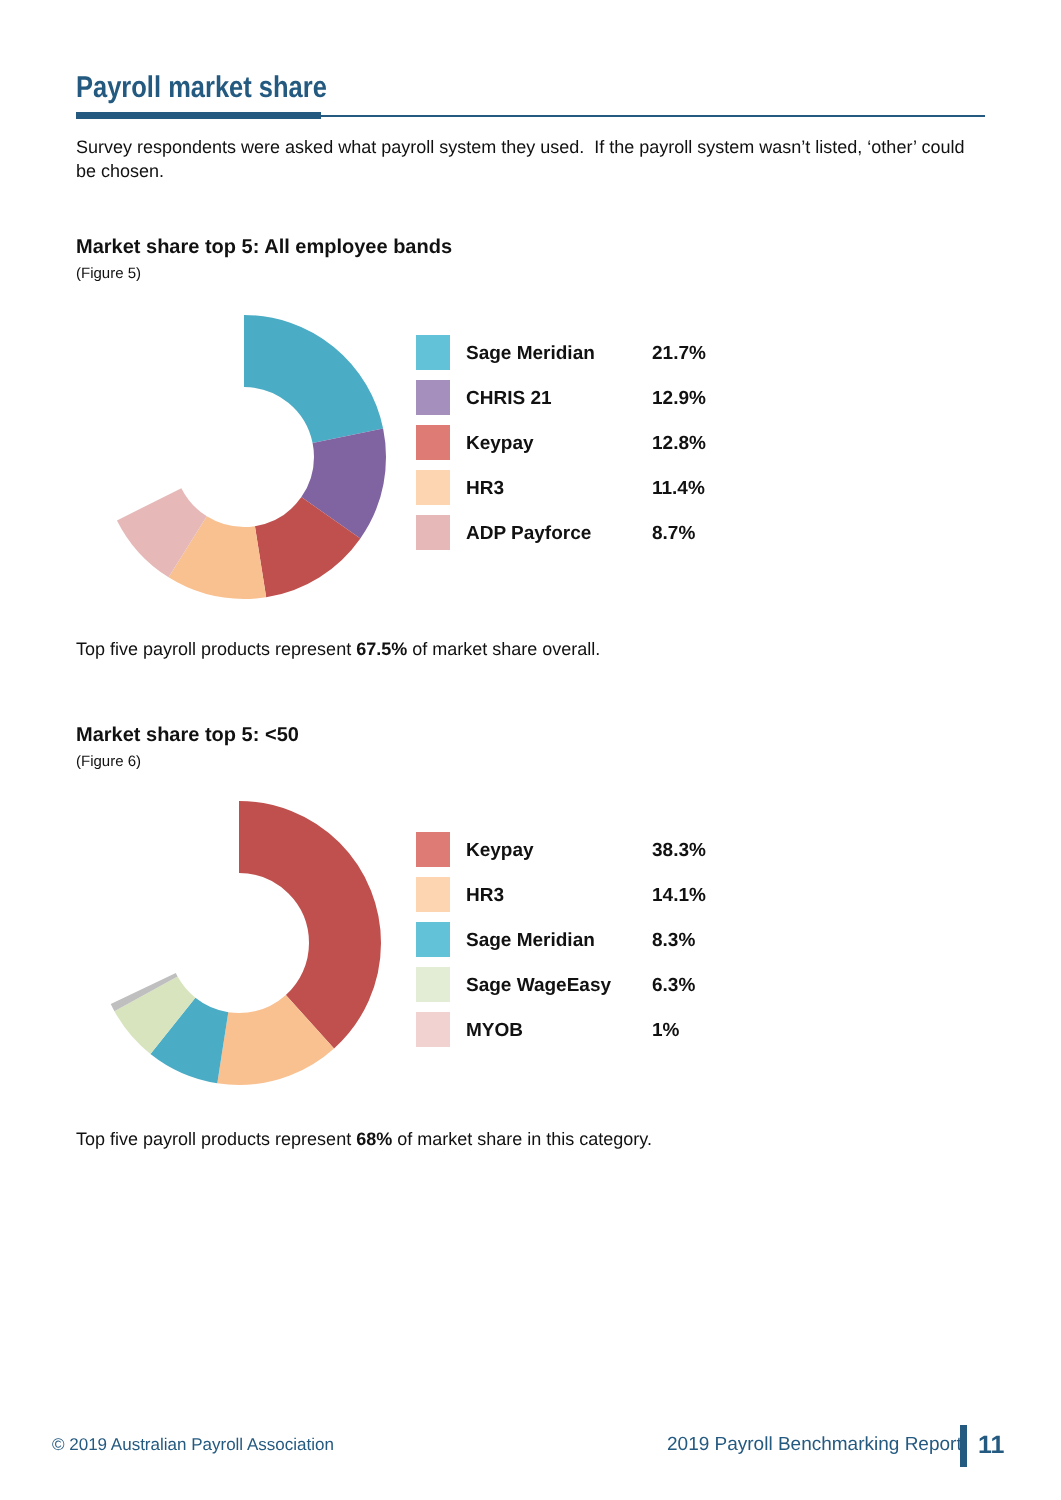Payroll market share
Survey respondents were asked what payroll system they used. If the payroll system wasn’t listed, ‘other’ could be chosen.
Market share top 5: All employee bands
(Figure 5)
| | Sage Meridian | 21.7% |
| | CHRIS 21 | 12.9% |
| | Keypay | 12.8% |
| | HR3 | 11.4% |
| | ADP Payforce | 8.7% |
Top five payroll products represent 67.5% of market share overall.
Market share top 5: <50
(Figure 6)
| | Keypay | 38.3% |
| | HR3 | 14.1% |
| | Sage Meridian | 8.3% |
| | Sage WageEasy | 6.3% |
| | MYOB | 1% |
Top five payroll products represent 68% of market share in this category.
© 2019 Australian Payroll Association
2019 Payroll Benchmarking Report
11